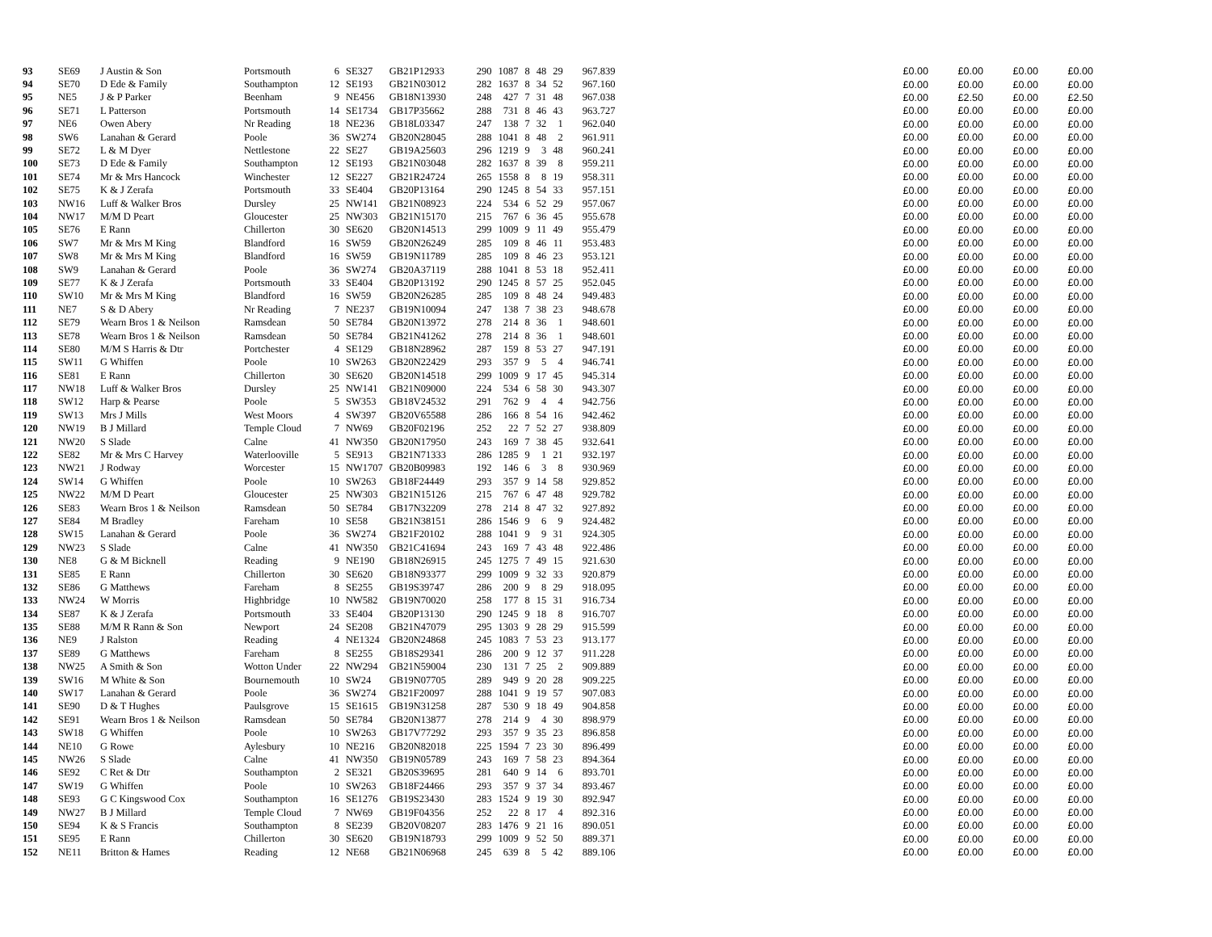| 93 | SE69 | J Austin & Son | Portsmouth | 6 | SE327 | GB21P12933 | 290 | 1087 | 8 | 48 | 29 | 967.839 | £0.00 | £0.00 | £0.00 | £0.00 |
| 94 | SE70 | D Ede & Family | Southampton | 12 | SE193 | GB21N03012 | 282 | 1637 | 8 | 34 | 52 | 967.160 | £0.00 | £0.00 | £0.00 | £0.00 |
| 95 | NE5 | J & P Parker | Beenham | 9 | NE456 | GB18N13930 | 248 | 427 | 7 | 31 | 48 | 967.038 | £0.00 | £2.50 | £0.00 | £2.50 |
| 96 | SE71 | L Patterson | Portsmouth | 14 | SE1734 | GB17P35662 | 288 | 731 | 8 | 46 | 43 | 963.727 | £0.00 | £0.00 | £0.00 | £0.00 |
| 97 | NE6 | Owen Abery | Nr Reading | 18 | NE236 | GB18L03347 | 247 | 138 | 7 | 32 | 1 | 962.040 | £0.00 | £0.00 | £0.00 | £0.00 |
| 98 | SW6 | Lanahan & Gerard | Poole | 36 | SW274 | GB20N28045 | 288 | 1041 | 8 | 48 | 2 | 961.911 | £0.00 | £0.00 | £0.00 | £0.00 |
| 99 | SE72 | L & M Dyer | Nettlestone | 22 | SE27 | GB19A25603 | 296 | 1219 | 9 | 3 | 48 | 960.241 | £0.00 | £0.00 | £0.00 | £0.00 |
| 100 | SE73 | D Ede & Family | Southampton | 12 | SE193 | GB21N03048 | 282 | 1637 | 8 | 39 | 8 | 959.211 | £0.00 | £0.00 | £0.00 | £0.00 |
| 101 | SE74 | Mr & Mrs Hancock | Winchester | 12 | SE227 | GB21R24724 | 265 | 1558 | 8 | 8 | 19 | 958.311 | £0.00 | £0.00 | £0.00 | £0.00 |
| 102 | SE75 | K & J Zerafa | Portsmouth | 33 | SE404 | GB20P13164 | 290 | 1245 | 8 | 54 | 33 | 957.151 | £0.00 | £0.00 | £0.00 | £0.00 |
| 103 | NW16 | Luff & Walker Bros | Dursley | 25 | NW141 | GB21N08923 | 224 | 534 | 6 | 52 | 29 | 957.067 | £0.00 | £0.00 | £0.00 | £0.00 |
| 104 | NW17 | M/M D Peart | Gloucester | 25 | NW303 | GB21N15170 | 215 | 767 | 6 | 36 | 45 | 955.678 | £0.00 | £0.00 | £0.00 | £0.00 |
| 105 | SE76 | E Rann | Chillerton | 30 | SE620 | GB20N14513 | 299 | 1009 | 9 | 11 | 49 | 955.479 | £0.00 | £0.00 | £0.00 | £0.00 |
| 106 | SW7 | Mr & Mrs M King | Blandford | 16 | SW59 | GB20N26249 | 285 | 109 | 8 | 46 | 11 | 953.483 | £0.00 | £0.00 | £0.00 | £0.00 |
| 107 | SW8 | Mr & Mrs M King | Blandford | 16 | SW59 | GB19N11789 | 285 | 109 | 8 | 46 | 23 | 953.121 | £0.00 | £0.00 | £0.00 | £0.00 |
| 108 | SW9 | Lanahan & Gerard | Poole | 36 | SW274 | GB20A37119 | 288 | 1041 | 8 | 53 | 18 | 952.411 | £0.00 | £0.00 | £0.00 | £0.00 |
| 109 | SE77 | K & J Zerafa | Portsmouth | 33 | SE404 | GB20P13192 | 290 | 1245 | 8 | 57 | 25 | 952.045 | £0.00 | £0.00 | £0.00 | £0.00 |
| 110 | SW10 | Mr & Mrs M King | Blandford | 16 | SW59 | GB20N26285 | 285 | 109 | 8 | 48 | 24 | 949.483 | £0.00 | £0.00 | £0.00 | £0.00 |
| 111 | NE7 | S & D Abery | Nr Reading | 7 | NE237 | GB19N10094 | 247 | 138 | 7 | 38 | 23 | 948.678 | £0.00 | £0.00 | £0.00 | £0.00 |
| 112 | SE79 | Wearn Bros 1 & Neilson | Ramsdean | 50 | SE784 | GB20N13972 | 278 | 214 | 8 | 36 | 1 | 948.601 | £0.00 | £0.00 | £0.00 | £0.00 |
| 113 | SE78 | Wearn Bros 1 & Neilson | Ramsdean | 50 | SE784 | GB21N41262 | 278 | 214 | 8 | 36 | 1 | 948.601 | £0.00 | £0.00 | £0.00 | £0.00 |
| 114 | SE80 | M/M S Harris & Dtr | Portchester | 4 | SE129 | GB18N28962 | 287 | 159 | 8 | 53 | 27 | 947.191 | £0.00 | £0.00 | £0.00 | £0.00 |
| 115 | SW11 | G Whiffen | Poole | 10 | SW263 | GB20N22429 | 293 | 357 | 9 | 5 | 4 | 946.741 | £0.00 | £0.00 | £0.00 | £0.00 |
| 116 | SE81 | E Rann | Chillerton | 30 | SE620 | GB20N14518 | 299 | 1009 | 9 | 17 | 45 | 945.314 | £0.00 | £0.00 | £0.00 | £0.00 |
| 117 | NW18 | Luff & Walker Bros | Dursley | 25 | NW141 | GB21N09000 | 224 | 534 | 6 | 58 | 30 | 943.307 | £0.00 | £0.00 | £0.00 | £0.00 |
| 118 | SW12 | Harp & Pearse | Poole | 5 | SW353 | GB18V24532 | 291 | 762 | 9 | 4 | 4 | 942.756 | £0.00 | £0.00 | £0.00 | £0.00 |
| 119 | SW13 | Mrs J Mills | West Moors | 4 | SW397 | GB20V65588 | 286 | 166 | 8 | 54 | 16 | 942.462 | £0.00 | £0.00 | £0.00 | £0.00 |
| 120 | NW19 | B J Millard | Temple Cloud | 7 | NW69 | GB20F02196 | 252 | 22 | 7 | 52 | 27 | 938.809 | £0.00 | £0.00 | £0.00 | £0.00 |
| 121 | NW20 | S Slade | Calne | 41 | NW350 | GB20N17950 | 243 | 169 | 7 | 38 | 45 | 932.641 | £0.00 | £0.00 | £0.00 | £0.00 |
| 122 | SE82 | Mr & Mrs C Harvey | Waterlooville | 5 | SE913 | GB21N71333 | 286 | 1285 | 9 | 1 | 21 | 932.197 | £0.00 | £0.00 | £0.00 | £0.00 |
| 123 | NW21 | J Rodway | Worcester | 15 | NW1707 | GB20B09983 | 192 | 146 | 6 | 3 | 8 | 930.969 | £0.00 | £0.00 | £0.00 | £0.00 |
| 124 | SW14 | G Whiffen | Poole | 10 | SW263 | GB18F24449 | 293 | 357 | 9 | 14 | 58 | 929.852 | £0.00 | £0.00 | £0.00 | £0.00 |
| 125 | NW22 | M/M D Peart | Gloucester | 25 | NW303 | GB21N15126 | 215 | 767 | 6 | 47 | 48 | 929.782 | £0.00 | £0.00 | £0.00 | £0.00 |
| 126 | SE83 | Wearn Bros 1 & Neilson | Ramsdean | 50 | SE784 | GB17N32209 | 278 | 214 | 8 | 47 | 32 | 927.892 | £0.00 | £0.00 | £0.00 | £0.00 |
| 127 | SE84 | M Bradley | Fareham | 10 | SE58 | GB21N38151 | 286 | 1546 | 9 | 6 | 9 | 924.482 | £0.00 | £0.00 | £0.00 | £0.00 |
| 128 | SW15 | Lanahan & Gerard | Poole | 36 | SW274 | GB21F20102 | 288 | 1041 | 9 | 9 | 31 | 924.305 | £0.00 | £0.00 | £0.00 | £0.00 |
| 129 | NW23 | S Slade | Calne | 41 | NW350 | GB21C41694 | 243 | 169 | 7 | 43 | 48 | 922.486 | £0.00 | £0.00 | £0.00 | £0.00 |
| 130 | NE8 | G & M Bicknell | Reading | 9 | NE190 | GB18N26915 | 245 | 1275 | 7 | 49 | 15 | 921.630 | £0.00 | £0.00 | £0.00 | £0.00 |
| 131 | SE85 | E Rann | Chillerton | 30 | SE620 | GB18N93377 | 299 | 1009 | 9 | 32 | 33 | 920.879 | £0.00 | £0.00 | £0.00 | £0.00 |
| 132 | SE86 | G Matthews | Fareham | 8 | SE255 | GB19S39747 | 286 | 200 | 9 | 8 | 29 | 918.095 | £0.00 | £0.00 | £0.00 | £0.00 |
| 133 | NW24 | W Morris | Highbridge | 10 | NW582 | GB19N70020 | 258 | 177 | 8 | 15 | 31 | 916.734 | £0.00 | £0.00 | £0.00 | £0.00 |
| 134 | SE87 | K & J Zerafa | Portsmouth | 33 | SE404 | GB20P13130 | 290 | 1245 | 9 | 18 | 8 | 916.707 | £0.00 | £0.00 | £0.00 | £0.00 |
| 135 | SE88 | M/M R Rann & Son | Newport | 24 | SE208 | GB21N47079 | 295 | 1303 | 9 | 28 | 29 | 915.599 | £0.00 | £0.00 | £0.00 | £0.00 |
| 136 | NE9 | J Ralston | Reading | 4 | NE1324 | GB20N24868 | 245 | 1083 | 7 | 53 | 23 | 913.177 | £0.00 | £0.00 | £0.00 | £0.00 |
| 137 | SE89 | G Matthews | Fareham | 8 | SE255 | GB18S29341 | 286 | 200 | 9 | 12 | 37 | 911.228 | £0.00 | £0.00 | £0.00 | £0.00 |
| 138 | NW25 | A Smith & Son | Wotton Under | 22 | NW294 | GB21N59004 | 230 | 131 | 7 | 25 | 2 | 909.889 | £0.00 | £0.00 | £0.00 | £0.00 |
| 139 | SW16 | M White & Son | Bournemouth | 10 | SW24 | GB19N07705 | 289 | 949 | 9 | 20 | 28 | 909.225 | £0.00 | £0.00 | £0.00 | £0.00 |
| 140 | SW17 | Lanahan & Gerard | Poole | 36 | SW274 | GB21F20097 | 288 | 1041 | 9 | 19 | 57 | 907.083 | £0.00 | £0.00 | £0.00 | £0.00 |
| 141 | SE90 | D & T Hughes | Paulsgrove | 15 | SE1615 | GB19N31258 | 287 | 530 | 9 | 18 | 49 | 904.858 | £0.00 | £0.00 | £0.00 | £0.00 |
| 142 | SE91 | Wearn Bros 1 & Neilson | Ramsdean | 50 | SE784 | GB20N13877 | 278 | 214 | 9 | 4 | 30 | 898.979 | £0.00 | £0.00 | £0.00 | £0.00 |
| 143 | SW18 | G Whiffen | Poole | 10 | SW263 | GB17V77292 | 293 | 357 | 9 | 35 | 23 | 896.858 | £0.00 | £0.00 | £0.00 | £0.00 |
| 144 | NE10 | G Rowe | Aylesbury | 10 | NE216 | GB20N82018 | 225 | 1594 | 7 | 23 | 30 | 896.499 | £0.00 | £0.00 | £0.00 | £0.00 |
| 145 | NW26 | S Slade | Calne | 41 | NW350 | GB19N05789 | 243 | 169 | 7 | 58 | 23 | 894.364 | £0.00 | £0.00 | £0.00 | £0.00 |
| 146 | SE92 | C Ret & Dtr | Southampton | 2 | SE321 | GB20S39695 | 281 | 640 | 9 | 14 | 6 | 893.701 | £0.00 | £0.00 | £0.00 | £0.00 |
| 147 | SW19 | G Whiffen | Poole | 10 | SW263 | GB18F24466 | 293 | 357 | 9 | 37 | 34 | 893.467 | £0.00 | £0.00 | £0.00 | £0.00 |
| 148 | SE93 | G C Kingswood Cox | Southampton | 16 | SE1276 | GB19S23430 | 283 | 1524 | 9 | 19 | 30 | 892.947 | £0.00 | £0.00 | £0.00 | £0.00 |
| 149 | NW27 | B J Millard | Temple Cloud | 7 | NW69 | GB19F04356 | 252 | 22 | 8 | 17 | 4 | 892.316 | £0.00 | £0.00 | £0.00 | £0.00 |
| 150 | SE94 | K & S Francis | Southampton | 8 | SE239 | GB20V08207 | 283 | 1476 | 9 | 21 | 16 | 890.051 | £0.00 | £0.00 | £0.00 | £0.00 |
| 151 | SE95 | E Rann | Chillerton | 30 | SE620 | GB19N18793 | 299 | 1009 | 9 | 52 | 50 | 889.371 | £0.00 | £0.00 | £0.00 | £0.00 |
| 152 | NE11 | Britton & Hames | Reading | 12 | NE68 | GB21N06968 | 245 | 639 | 8 | 5 | 42 | 889.106 | £0.00 | £0.00 | £0.00 | £0.00 |